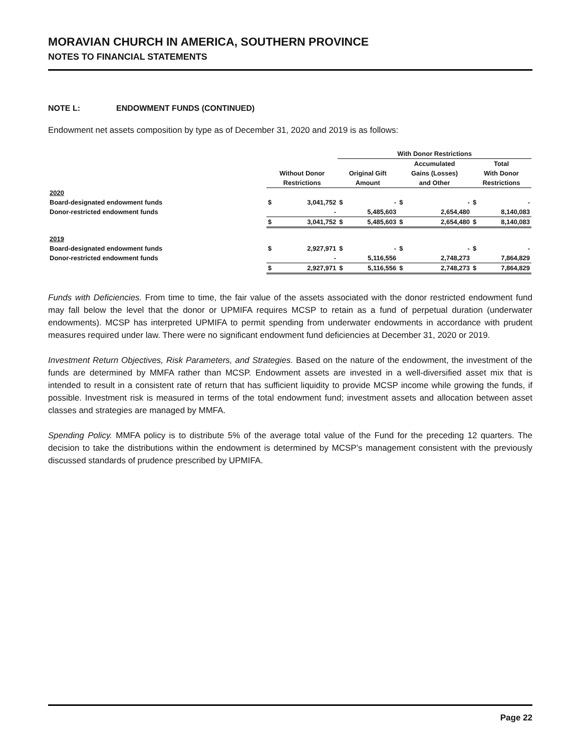MORAVIAN CHURCH IN AMERICA, SOUTHERN PROVINCE
NOTES TO FINANCIAL STATEMENTS
NOTE L: ENDOWMENT FUNDS (CONTINUED)
Endowment net assets composition by type as of December 31, 2020 and 2019 is as follows:
| | | | With Donor Restrictions | | | | | |
| --- | --- | --- | --- | --- | --- | --- | --- | --- |
| | | | | | Accumulated | | Total | |
| | Without Donor | | Original Gift | | Gains (Losses) | | With Donor | |
| | Restrictions | | Amount | | and Other | | Restrictions | |
| 2020 | | | | | | | | |
| Board-designated endowment funds | $ | 3,041,752 | $ | - | $ | - | $ | - |
| Donor-restricted endowment funds | | - | | 5,485,603 | | 2,654,480 | | 8,140,083 |
| | $ | 3,041,752 | $ | 5,485,603 | $ | 2,654,480 | $ | 8,140,083 |
| 2019 | | | | | | | | |
| Board-designated endowment funds | $ | 2,927,971 | $ | - | $ | - | $ | - |
| Donor-restricted endowment funds | | - | | 5,116,556 | | 2,748,273 | | 7,864,829 |
| | $ | 2,927,971 | $ | 5,116,556 | $ | 2,748,273 | $ | 7,864,829 |
Funds with Deficiencies. From time to time, the fair value of the assets associated with the donor restricted endowment fund may fall below the level that the donor or UPMIFA requires MCSP to retain as a fund of perpetual duration (underwater endowments). MCSP has interpreted UPMIFA to permit spending from underwater endowments in accordance with prudent measures required under law. There were no significant endowment fund deficiencies at December 31, 2020 or 2019.
Investment Return Objectives, Risk Parameters, and Strategies. Based on the nature of the endowment, the investment of the funds are determined by MMFA rather than MCSP. Endowment assets are invested in a well-diversified asset mix that is intended to result in a consistent rate of return that has sufficient liquidity to provide MCSP income while growing the funds, if possible. Investment risk is measured in terms of the total endowment fund; investment assets and allocation between asset classes and strategies are managed by MMFA.
Spending Policy. MMFA policy is to distribute 5% of the average total value of the Fund for the preceding 12 quarters. The decision to take the distributions within the endowment is determined by MCSP’s management consistent with the previously discussed standards of prudence prescribed by UPMIFA.
Page 22